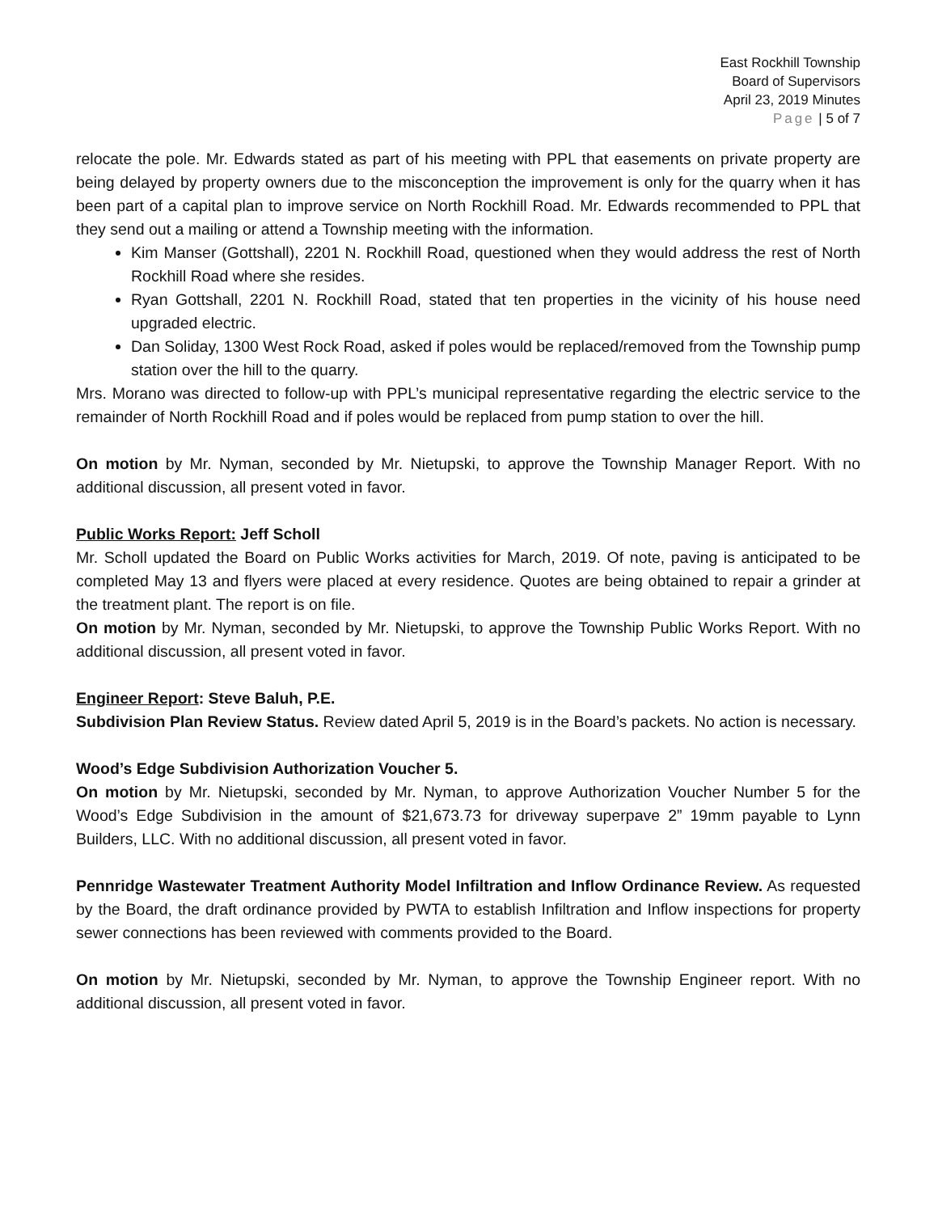East Rockhill Township
Board of Supervisors
April 23, 2019 Minutes
Page | 5 of 7
relocate the pole. Mr. Edwards stated as part of his meeting with PPL that easements on private property are being delayed by property owners due to the misconception the improvement is only for the quarry when it has been part of a capital plan to improve service on North Rockhill Road. Mr. Edwards recommended to PPL that they send out a mailing or attend a Township meeting with the information.
Kim Manser (Gottshall), 2201 N. Rockhill Road, questioned when they would address the rest of North Rockhill Road where she resides.
Ryan Gottshall, 2201 N. Rockhill Road, stated that ten properties in the vicinity of his house need upgraded electric.
Dan Soliday, 1300 West Rock Road, asked if poles would be replaced/removed from the Township pump station over the hill to the quarry.
Mrs. Morano was directed to follow-up with PPL’s municipal representative regarding the electric service to the remainder of North Rockhill Road and if poles would be replaced from pump station to over the hill.
On motion by Mr. Nyman, seconded by Mr. Nietupski, to approve the Township Manager Report. With no additional discussion, all present voted in favor.
Public Works Report: Jeff Scholl
Mr. Scholl updated the Board on Public Works activities for March, 2019. Of note, paving is anticipated to be completed May 13 and flyers were placed at every residence. Quotes are being obtained to repair a grinder at the treatment plant. The report is on file.
On motion by Mr. Nyman, seconded by Mr. Nietupski, to approve the Township Public Works Report. With no additional discussion, all present voted in favor.
Engineer Report: Steve Baluh, P.E.
Subdivision Plan Review Status. Review dated April 5, 2019 is in the Board’s packets. No action is necessary.
Wood’s Edge Subdivision Authorization Voucher 5.
On motion by Mr. Nietupski, seconded by Mr. Nyman, to approve Authorization Voucher Number 5 for the Wood’s Edge Subdivision in the amount of $21,673.73 for driveway superpave 2” 19mm payable to Lynn Builders, LLC. With no additional discussion, all present voted in favor.
Pennridge Wastewater Treatment Authority Model Infiltration and Inflow Ordinance Review. As requested by the Board, the draft ordinance provided by PWTA to establish Infiltration and Inflow inspections for property sewer connections has been reviewed with comments provided to the Board.
On motion by Mr. Nietupski, seconded by Mr. Nyman, to approve the Township Engineer report. With no additional discussion, all present voted in favor.